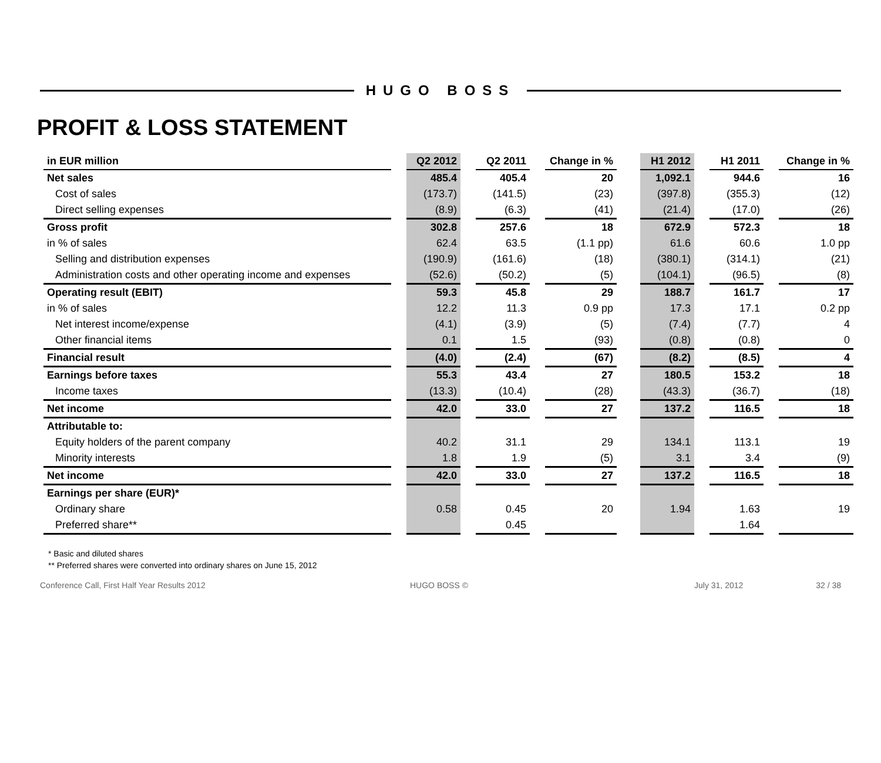HUGO BOSS
PROFIT & LOSS STATEMENT
| in EUR million | | Q2 2012 | | Q2 2011 | | Change in % | | H1 2012 | | H1 2011 | | Change in % |
| --- | --- | --- | --- | --- | --- | --- | --- | --- | --- | --- | --- | --- |
| Net sales | | 485.4 | | 405.4 | | 20 | | 1,092.1 | | 944.6 | | 16 |
| Cost of sales | | (173.7) | | (141.5) | | (23) | | (397.8) | | (355.3) | | (12) |
| Direct selling expenses | | (8.9) | | (6.3) | | (41) | | (21.4) | | (17.0) | | (26) |
| Gross profit | | 302.8 | | 257.6 | | 18 | | 672.9 | | 572.3 | | 18 |
| in % of sales | | 62.4 | | 63.5 | | (1.1 pp) | | 61.6 | | 60.6 | | 1.0 pp |
| Selling and distribution expenses | | (190.9) | | (161.6) | | (18) | | (380.1) | | (314.1) | | (21) |
| Administration costs and other operating income and expenses | | (52.6) | | (50.2) | | (5) | | (104.1) | | (96.5) | | (8) |
| Operating result (EBIT) | | 59.3 | | 45.8 | | 29 | | 188.7 | | 161.7 | | 17 |
| in % of sales | | 12.2 | | 11.3 | | 0.9 pp | | 17.3 | | 17.1 | | 0.2 pp |
| Net interest income/expense | | (4.1) | | (3.9) | | (5) | | (7.4) | | (7.7) | | 4 |
| Other financial items | | 0.1 | | 1.5 | | (93) | | (0.8) | | (0.8) | | 0 |
| Financial result | | (4.0) | | (2.4) | | (67) | | (8.2) | | (8.5) | | 4 |
| Earnings before taxes | | 55.3 | | 43.4 | | 27 | | 180.5 | | 153.2 | | 18 |
| Income taxes | | (13.3) | | (10.4) | | (28) | | (43.3) | | (36.7) | | (18) |
| Net income | | 42.0 | | 33.0 | | 27 | | 137.2 | | 116.5 | | 18 |
| Attributable to: | | | | | | | | | | | | |
| Equity holders of the parent company | | 40.2 | | 31.1 | | 29 | | 134.1 | | 113.1 | | 19 |
| Minority interests | | 1.8 | | 1.9 | | (5) | | 3.1 | | 3.4 | | (9) |
| Net income | | 42.0 | | 33.0 | | 27 | | 137.2 | | 116.5 | | 18 |
| Earnings per share (EUR)* | | | | | | | | | | | | |
| Ordinary share | | 0.58 | | 0.45 | | 20 | | 1.94 | | 1.63 | | 19 |
| Preferred share** | | | | 0.45 | | | | | | 1.64 | | |
* Basic and diluted shares
** Preferred shares were converted into ordinary shares on June 15, 2012
Conference Call, First Half Year Results 2012 HUGO BOSS © July 31, 2012 32 / 38